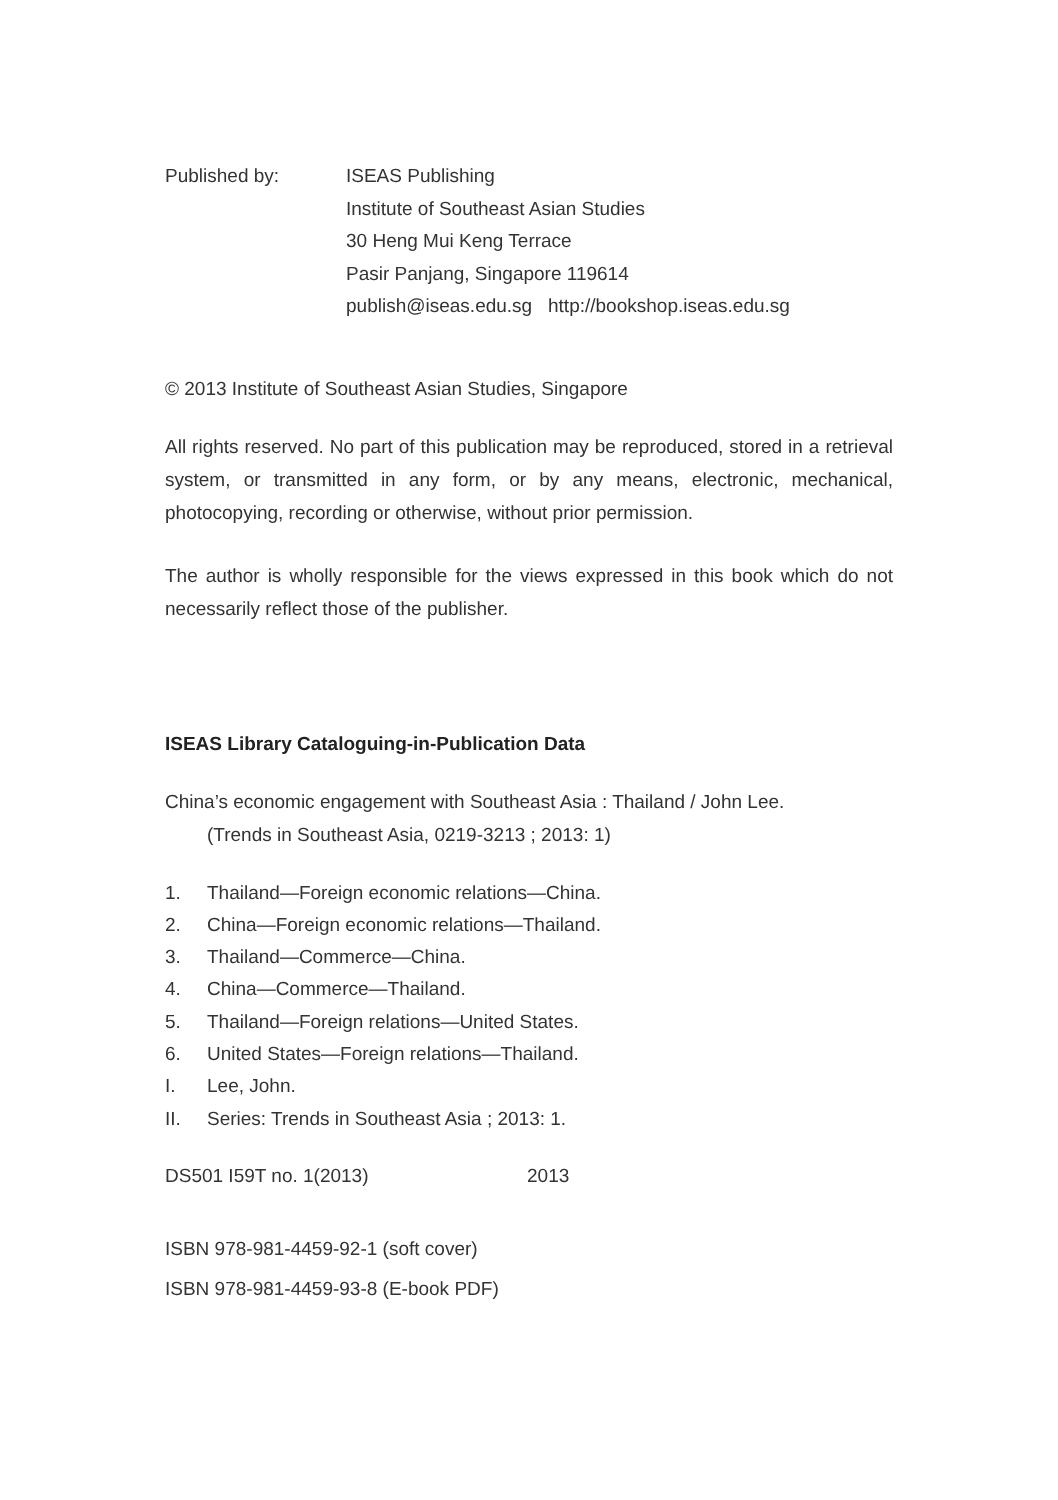Published by: ISEAS Publishing
Institute of Southeast Asian Studies
30 Heng Mui Keng Terrace
Pasir Panjang, Singapore 119614
publish@iseas.edu.sg http://bookshop.iseas.edu.sg
© 2013 Institute of Southeast Asian Studies, Singapore
All rights reserved. No part of this publication may be reproduced, stored in a retrieval system, or transmitted in any form, or by any means, electronic, mechanical, photocopying, recording or otherwise, without prior permission.
The author is wholly responsible for the views expressed in this book which do not necessarily reflect those of the publisher.
ISEAS Library Cataloguing-in-Publication Data
China’s economic engagement with Southeast Asia : Thailand / John Lee.
(Trends in Southeast Asia, 0219-3213 ; 2013: 1)
1. Thailand—Foreign economic relations—China.
2. China—Foreign economic relations—Thailand.
3. Thailand—Commerce—China.
4. China—Commerce—Thailand.
5. Thailand—Foreign relations—United States.
6. United States—Foreign relations—Thailand.
I. Lee, John.
II. Series: Trends in Southeast Asia ; 2013: 1.
DS501 I59T no. 1(2013) 2013
ISBN 978-981-4459-92-1 (soft cover)
ISBN 978-981-4459-93-8 (E-book PDF)